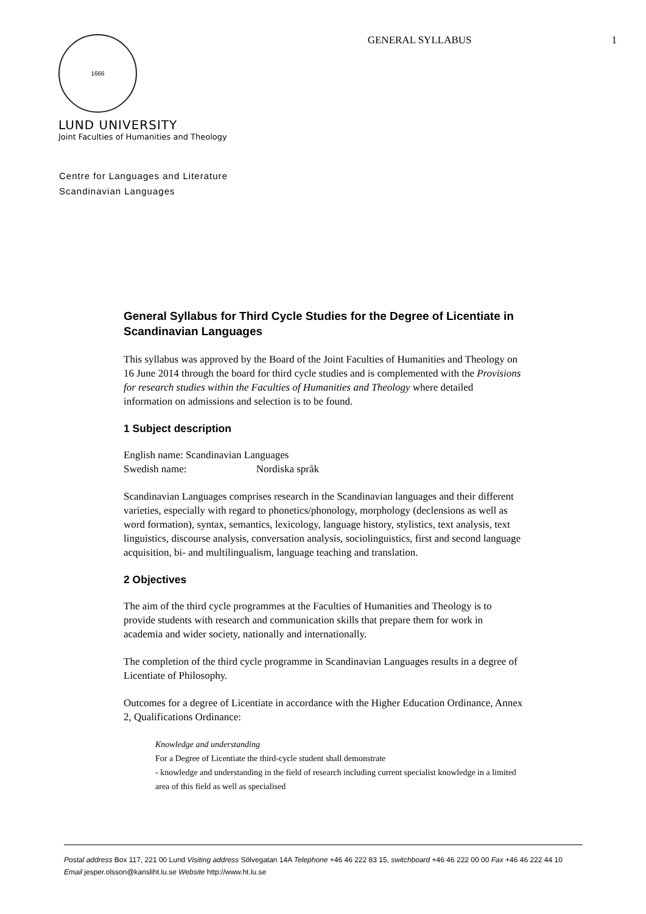1666
GENERAL SYLLABUS 1
LUND UNIVERSITY
Joint Faculties of Humanities and Theology
Centre for Languages and Literature
Scandinavian Languages
General Syllabus for Third Cycle Studies for the Degree of Licentiate in Scandinavian Languages
This syllabus was approved by the Board of the Joint Faculties of Humanities and Theology on 16 June 2014 through the board for third cycle studies and is complemented with the Provisions for research studies within the Faculties of Humanities and Theology where detailed information on admissions and selection is to be found.
1 Subject description
English name: Scandinavian Languages
Swedish name: Nordiska språk
Scandinavian Languages comprises research in the Scandinavian languages and their different varieties, especially with regard to phonetics/phonology, morphology (declensions as well as word formation), syntax, semantics, lexicology, language history, stylistics, text analysis, text linguistics, discourse analysis, conversation analysis, sociolinguistics, first and second language acquisition, bi- and multilingualism, language teaching and translation.
2 Objectives
The aim of the third cycle programmes at the Faculties of Humanities and Theology is to provide students with research and communication skills that prepare them for work in academia and wider society, nationally and internationally.
The completion of the third cycle programme in Scandinavian Languages results in a degree of Licentiate of Philosophy.
Outcomes for a degree of Licentiate in accordance with the Higher Education Ordinance, Annex 2, Qualifications Ordinance:
Knowledge and understanding
For a Degree of Licentiate the third-cycle student shall demonstrate
- knowledge and understanding in the field of research including current specialist knowledge in a limited area of this field as well as specialised
Postal address Box 117, 221 00 Lund Visiting address Sölvegatan 14A Telephone +46 46 222 83 15, switchboard +46 46 222 00 00 Fax +46 46 222 44 10 Email jesper.olsson@kansliht.lu.se Website http://www.ht.lu.se